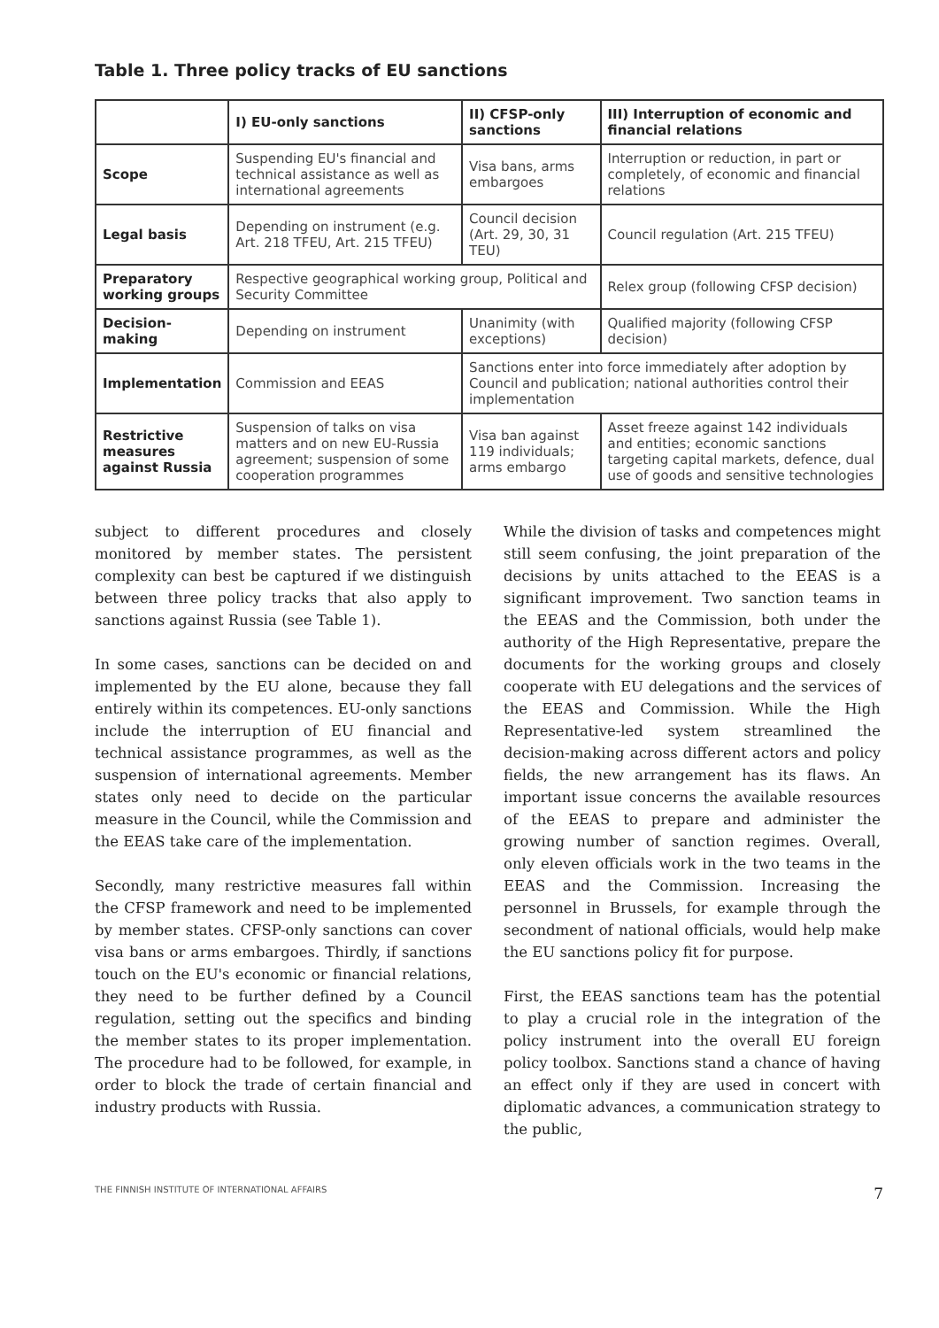Table 1. Three policy tracks of EU sanctions
| | I) EU-only sanctions | II) CFSP-only sanctions | III) Interruption of economic and financial relations |
| --- | --- | --- | --- |
| Scope | Suspending EU's financial and technical assistance as well as international agreements | Visa bans, arms embargoes | Interruption or reduction, in part or completely, of economic and financial relations |
| Legal basis | Depending on instrument (e.g. Art. 218 TFEU, Art. 215 TFEU) | Council decision (Art. 29, 30, 31 TEU) | Council regulation (Art. 215 TFEU) |
| Preparatory working groups | Respective geographical working group, Political and Security Committee | | Relex group (following CFSP decision) |
| Decision-making | Depending on instrument | Unanimity (with exceptions) | Qualified majority (following CFSP decision) |
| Implementation | Commission and EEAS | Sanctions enter into force immediately after adoption by Council and publication; national authorities control their implementation | |
| Restrictive measures against Russia | Suspension of talks on visa matters and on new EU-Russia agreement; suspension of some cooperation programmes | Visa ban against 119 individuals; arms embargo | Asset freeze against 142 individuals and entities; economic sanctions targeting capital markets, defence, dual use of goods and sensitive technologies |
subject to different procedures and closely monitored by member states. The persistent complexity can best be captured if we distinguish between three policy tracks that also apply to sanctions against Russia (see Table 1).
In some cases, sanctions can be decided on and implemented by the EU alone, because they fall entirely within its competences. EU-only sanctions include the interruption of EU financial and technical assistance programmes, as well as the suspension of international agreements. Member states only need to decide on the particular measure in the Council, while the Commission and the EEAS take care of the implementation.
Secondly, many restrictive measures fall within the CFSP framework and need to be implemented by member states. CFSP-only sanctions can cover visa bans or arms embargoes. Thirdly, if sanctions touch on the EU's economic or financial relations, they need to be further defined by a Council regulation, setting out the specifics and binding the member states to its proper implementation. The procedure had to be followed, for example, in order to block the trade of certain financial and industry products with Russia.
While the division of tasks and competences might still seem confusing, the joint preparation of the decisions by units attached to the EEAS is a significant improvement. Two sanction teams in the EEAS and the Commission, both under the authority of the High Representative, prepare the documents for the working groups and closely cooperate with EU delegations and the services of the EEAS and Commission. While the High Representative-led system streamlined the decision-making across different actors and policy fields, the new arrangement has its flaws. An important issue concerns the available resources of the EEAS to prepare and administer the growing number of sanction regimes. Overall, only eleven officials work in the two teams in the EEAS and the Commission. Increasing the personnel in Brussels, for example through the secondment of national officials, would help make the EU sanctions policy fit for purpose.
First, the EEAS sanctions team has the potential to play a crucial role in the integration of the policy instrument into the overall EU foreign policy toolbox. Sanctions stand a chance of having an effect only if they are used in concert with diplomatic advances, a communication strategy to the public,
THE FINNISH INSTITUTE OF INTERNATIONAL AFFAIRS 7